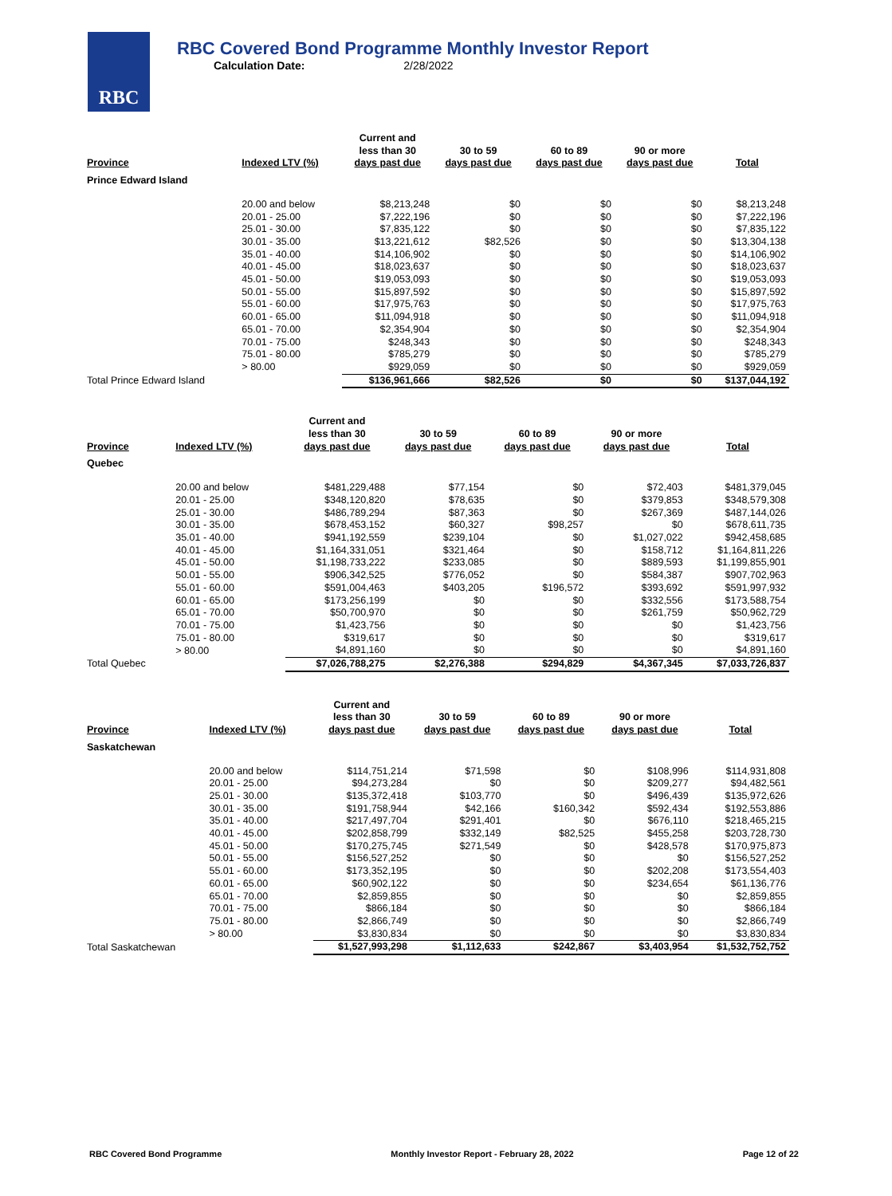RBC
RBC Covered Bond Programme Monthly Investor Report
Calculation Date: 2/28/2022
| Province | Indexed LTV (%) | Current and less than 30 days past due | 30 to 59 days past due | 60 to 89 days past due | 90 or more days past due | Total |
| --- | --- | --- | --- | --- | --- | --- |
| Prince Edward Island | | | | | | |
| | 20.00 and below | $8,213,248 | $0 | $0 | $0 | $8,213,248 |
| | 20.01 - 25.00 | $7,222,196 | $0 | $0 | $0 | $7,222,196 |
| | 25.01 - 30.00 | $7,835,122 | $0 | $0 | $0 | $7,835,122 |
| | 30.01 - 35.00 | $13,221,612 | $82,526 | $0 | $0 | $13,304,138 |
| | 35.01 - 40.00 | $14,106,902 | $0 | $0 | $0 | $14,106,902 |
| | 40.01 - 45.00 | $18,023,637 | $0 | $0 | $0 | $18,023,637 |
| | 45.01 - 50.00 | $19,053,093 | $0 | $0 | $0 | $19,053,093 |
| | 50.01 - 55.00 | $15,897,592 | $0 | $0 | $0 | $15,897,592 |
| | 55.01 - 60.00 | $17,975,763 | $0 | $0 | $0 | $17,975,763 |
| | 60.01 - 65.00 | $11,094,918 | $0 | $0 | $0 | $11,094,918 |
| | 65.01 - 70.00 | $2,354,904 | $0 | $0 | $0 | $2,354,904 |
| | 70.01 - 75.00 | $248,343 | $0 | $0 | $0 | $248,343 |
| | 75.01 - 80.00 | $785,279 | $0 | $0 | $0 | $785,279 |
| | > 80.00 | $929,059 | $0 | $0 | $0 | $929,059 |
| Total Prince Edward Island | | $136,961,666 | $82,526 | $0 | $0 | $137,044,192 |
| Province | Indexed LTV (%) | Current and less than 30 days past due | 30 to 59 days past due | 60 to 89 days past due | 90 or more days past due | Total |
| --- | --- | --- | --- | --- | --- | --- |
| Quebec | | | | | | |
| | 20.00 and below | $481,229,488 | $77,154 | $0 | $72,403 | $481,379,045 |
| | 20.01 - 25.00 | $348,120,820 | $78,635 | $0 | $379,853 | $348,579,308 |
| | 25.01 - 30.00 | $486,789,294 | $87,363 | $0 | $267,369 | $487,144,026 |
| | 30.01 - 35.00 | $678,453,152 | $60,327 | $98,257 | $0 | $678,611,735 |
| | 35.01 - 40.00 | $941,192,559 | $239,104 | $0 | $1,027,022 | $942,458,685 |
| | 40.01 - 45.00 | $1,164,331,051 | $321,464 | $0 | $158,712 | $1,164,811,226 |
| | 45.01 - 50.00 | $1,198,733,222 | $233,085 | $0 | $889,593 | $1,199,855,901 |
| | 50.01 - 55.00 | $906,342,525 | $776,052 | $0 | $584,387 | $907,702,963 |
| | 55.01 - 60.00 | $591,004,463 | $403,205 | $196,572 | $393,692 | $591,997,932 |
| | 60.01 - 65.00 | $173,256,199 | $0 | $0 | $332,556 | $173,588,754 |
| | 65.01 - 70.00 | $50,700,970 | $0 | $0 | $261,759 | $50,962,729 |
| | 70.01 - 75.00 | $1,423,756 | $0 | $0 | $0 | $1,423,756 |
| | 75.01 - 80.00 | $319,617 | $0 | $0 | $0 | $319,617 |
| | > 80.00 | $4,891,160 | $0 | $0 | $0 | $4,891,160 |
| Total Quebec | | $7,026,788,275 | $2,276,388 | $294,829 | $4,367,345 | $7,033,726,837 |
| Province | Indexed LTV (%) | Current and less than 30 days past due | 30 to 59 days past due | 60 to 89 days past due | 90 or more days past due | Total |
| --- | --- | --- | --- | --- | --- | --- |
| Saskatchewan | | | | | | |
| | 20.00 and below | $114,751,214 | $71,598 | $0 | $108,996 | $114,931,808 |
| | 20.01 - 25.00 | $94,273,284 | $0 | $0 | $209,277 | $94,482,561 |
| | 25.01 - 30.00 | $135,372,418 | $103,770 | $0 | $496,439 | $135,972,626 |
| | 30.01 - 35.00 | $191,758,944 | $42,166 | $160,342 | $592,434 | $192,553,886 |
| | 35.01 - 40.00 | $217,497,704 | $291,401 | $0 | $676,110 | $218,465,215 |
| | 40.01 - 45.00 | $202,858,799 | $332,149 | $82,525 | $455,258 | $203,728,730 |
| | 45.01 - 50.00 | $170,275,745 | $271,549 | $0 | $428,578 | $170,975,873 |
| | 50.01 - 55.00 | $156,527,252 | $0 | $0 | $0 | $156,527,252 |
| | 55.01 - 60.00 | $173,352,195 | $0 | $0 | $202,208 | $173,554,403 |
| | 60.01 - 65.00 | $60,902,122 | $0 | $0 | $234,654 | $61,136,776 |
| | 65.01 - 70.00 | $2,859,855 | $0 | $0 | $0 | $2,859,855 |
| | 70.01 - 75.00 | $866,184 | $0 | $0 | $0 | $866,184 |
| | 75.01 - 80.00 | $2,866,749 | $0 | $0 | $0 | $2,866,749 |
| | > 80.00 | $3,830,834 | $0 | $0 | $0 | $3,830,834 |
| Total Saskatchewan | | $1,527,993,298 | $1,112,633 | $242,867 | $3,403,954 | $1,532,752,752 |
RBC Covered Bond Programme Monthly Investor Report - February 28, 2022 Page 12 of 22